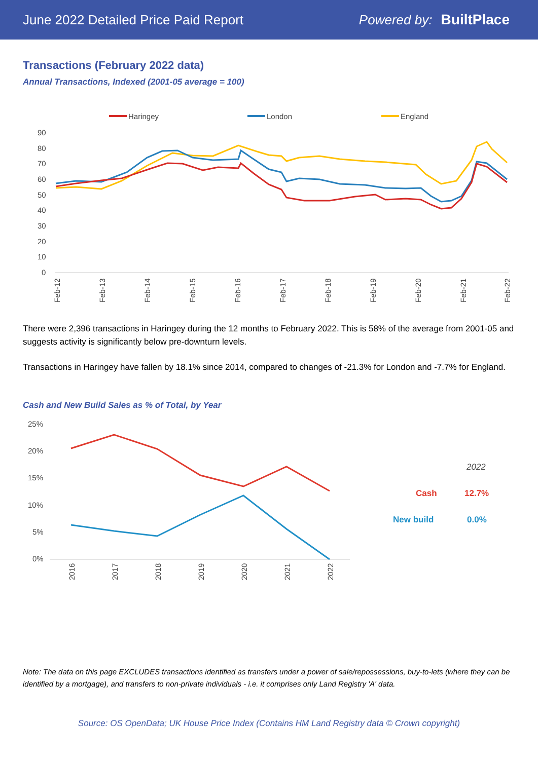June 2022 Detailed Price Paid Report Powered by: BuiltPlace
Transactions (February 2022 data)
Annual Transactions, Indexed (2001-05 average = 100)
Haringey
London
England
90
80
70
60
50
40
30
20
10
0
Feb-12
Feb-13
Feb-14
Feb-15
Feb-16
Feb-17
Feb-18
Feb-19
Feb-20
Feb-21
Feb-22
There were 2,396 transactions in Haringey during the 12 months to February 2022. This is 58% of the average from 2001-05 and suggests activity is significantly below pre-downturn levels.
Transactions in Haringey have fallen by 18.1% since 2014, compared to changes of -21.3% for London and -7.7% for England.
Cash and New Build Sales as % of Total, by Year
25%
20%
15%
10%
5%
0%
2016
2017
2018
2019
2020
2021
2022
2022
Cash
12.7%
New build
0.0%
Note: The data on this page EXCLUDES transactions identified as transfers under a power of sale/repossessions, buy-to-lets (where they can be identified by a mortgage), and transfers to non-private individuals - i.e. it comprises only Land Registry 'A' data.
Source: OS OpenData; UK House Price Index (Contains HM Land Registry data © Crown copyright)